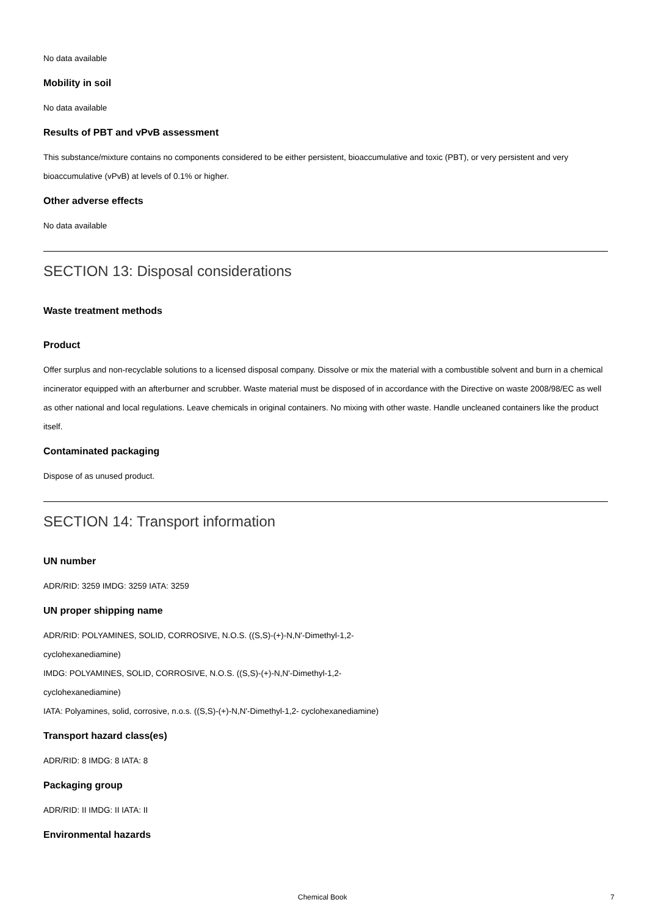No data available
Mobility in soil
No data available
Results of PBT and vPvB assessment
This substance/mixture contains no components considered to be either persistent, bioaccumulative and toxic (PBT), or very persistent and very bioaccumulative (vPvB) at levels of 0.1% or higher.
Other adverse effects
No data available
SECTION 13: Disposal considerations
Waste treatment methods
Product
Offer surplus and non-recyclable solutions to a licensed disposal company. Dissolve or mix the material with a combustible solvent and burn in a chemical incinerator equipped with an afterburner and scrubber. Waste material must be disposed of in accordance with the Directive on waste 2008/98/EC as well as other national and local regulations. Leave chemicals in original containers. No mixing with other waste. Handle uncleaned containers like the product itself.
Contaminated packaging
Dispose of as unused product.
SECTION 14: Transport information
UN number
ADR/RID: 3259 IMDG: 3259 IATA: 3259
UN proper shipping name
ADR/RID: POLYAMINES, SOLID, CORROSIVE, N.O.S. ((S,S)-(+)-N,N'-Dimethyl-1,2-
cyclohexanediamine)
IMDG: POLYAMINES, SOLID, CORROSIVE, N.O.S. ((S,S)-(+)-N,N'-Dimethyl-1,2-
cyclohexanediamine)
IATA: Polyamines, solid, corrosive, n.o.s. ((S,S)-(+)-N,N'-Dimethyl-1,2- cyclohexanediamine)
Transport hazard class(es)
ADR/RID: 8 IMDG: 8 IATA: 8
Packaging group
ADR/RID: II IMDG: II IATA: II
Environmental hazards
Chemical Book 7